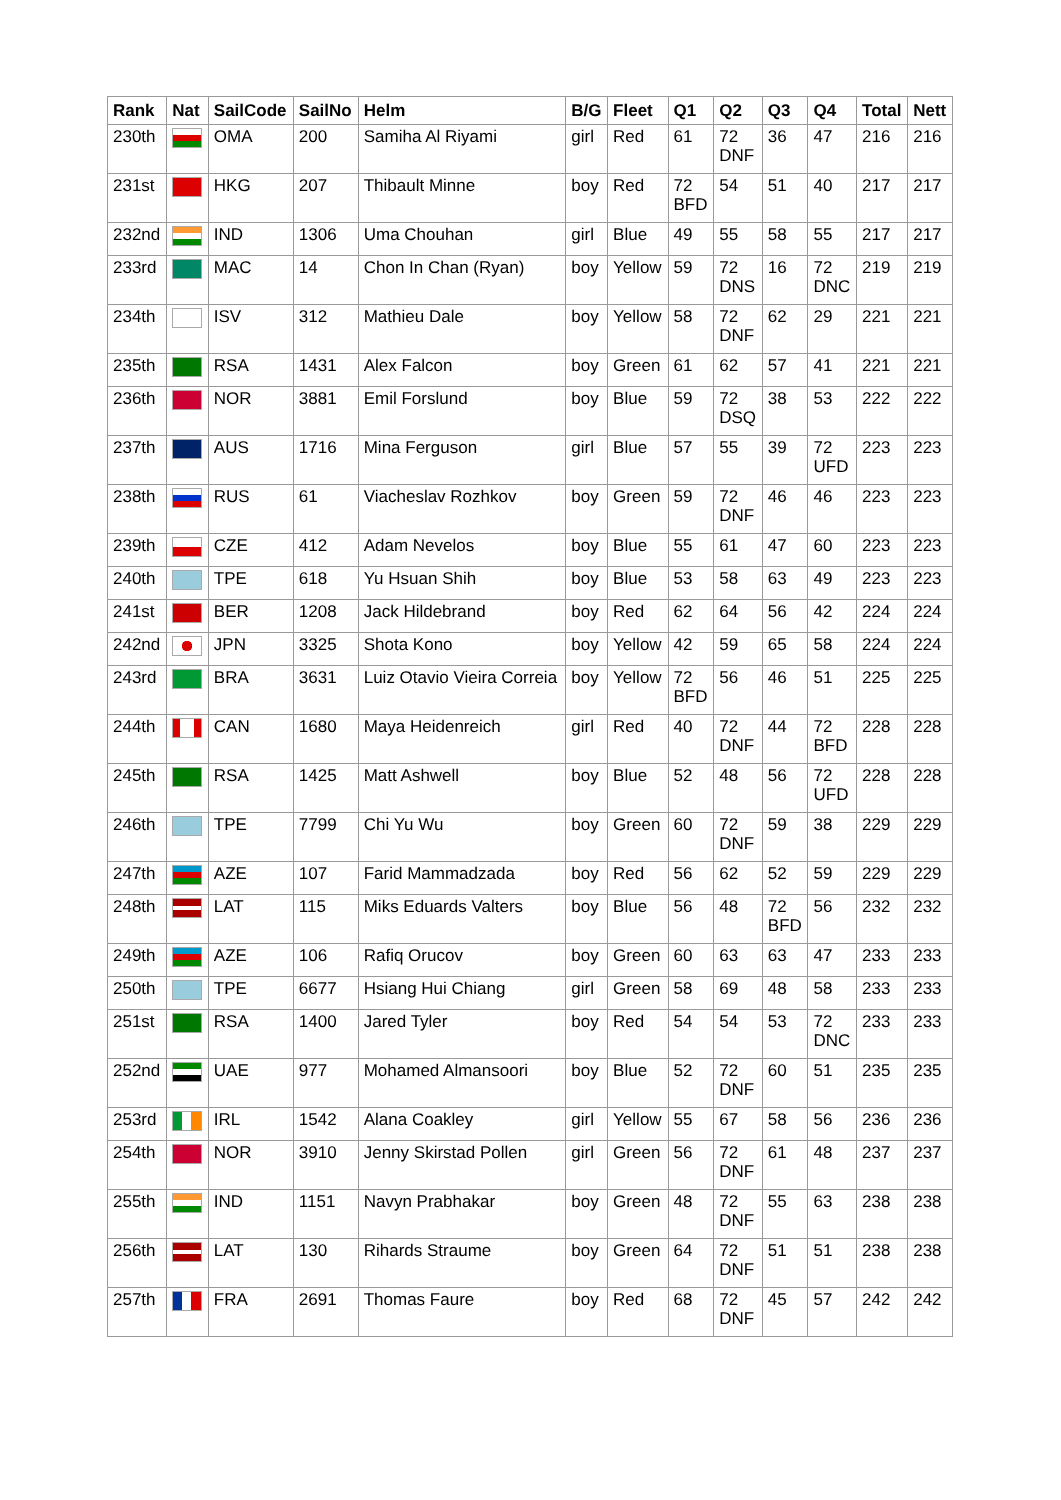| Rank | Nat | SailCode | SailNo | Helm | B/G | Fleet | Q1 | Q2 | Q3 | Q4 | Total | Nett |
| --- | --- | --- | --- | --- | --- | --- | --- | --- | --- | --- | --- | --- |
| 230th | | OMA | 200 | Samiha Al Riyami | girl | Red | 61 | 72 DNF | 36 | 47 | 216 | 216 |
| 231st | | HKG | 207 | Thibault Minne | boy | Red | 72 BFD | 54 | 51 | 40 | 217 | 217 |
| 232nd | | IND | 1306 | Uma Chouhan | girl | Blue | 49 | 55 | 58 | 55 | 217 | 217 |
| 233rd | | MAC | 14 | Chon In Chan (Ryan) | boy | Yellow | 59 | 72 DNS | 16 | 72 DNC | 219 | 219 |
| 234th | | ISV | 312 | Mathieu Dale | boy | Yellow | 58 | 72 DNF | 62 | 29 | 221 | 221 |
| 235th | | RSA | 1431 | Alex Falcon | boy | Green | 61 | 62 | 57 | 41 | 221 | 221 |
| 236th | | NOR | 3881 | Emil Forslund | boy | Blue | 59 | 72 DSQ | 38 | 53 | 222 | 222 |
| 237th | | AUS | 1716 | Mina Ferguson | girl | Blue | 57 | 55 | 39 | 72 UFD | 223 | 223 |
| 238th | | RUS | 61 | Viacheslav Rozhkov | boy | Green | 59 | 72 DNF | 46 | 46 | 223 | 223 |
| 239th | | CZE | 412 | Adam Nevelos | boy | Blue | 55 | 61 | 47 | 60 | 223 | 223 |
| 240th | | TPE | 618 | Yu Hsuan Shih | boy | Blue | 53 | 58 | 63 | 49 | 223 | 223 |
| 241st | | BER | 1208 | Jack Hildebrand | boy | Red | 62 | 64 | 56 | 42 | 224 | 224 |
| 242nd | | JPN | 3325 | Shota Kono | boy | Yellow | 42 | 59 | 65 | 58 | 224 | 224 |
| 243rd | | BRA | 3631 | Luiz Otavio Vieira Correia | boy | Yellow | 72 BFD | 56 | 46 | 51 | 225 | 225 |
| 244th | | CAN | 1680 | Maya Heidenreich | girl | Red | 40 | 72 DNF | 44 | 72 BFD | 228 | 228 |
| 245th | | RSA | 1425 | Matt Ashwell | boy | Blue | 52 | 48 | 56 | 72 UFD | 228 | 228 |
| 246th | | TPE | 7799 | Chi Yu Wu | boy | Green | 60 | 72 DNF | 59 | 38 | 229 | 229 |
| 247th | | AZE | 107 | Farid Mammadzada | boy | Red | 56 | 62 | 52 | 59 | 229 | 229 |
| 248th | | LAT | 115 | Miks Eduards Valters | boy | Blue | 56 | 48 | 72 BFD | 56 | 232 | 232 |
| 249th | | AZE | 106 | Rafiq Orucov | boy | Green | 60 | 63 | 63 | 47 | 233 | 233 |
| 250th | | TPE | 6677 | Hsiang Hui Chiang | girl | Green | 58 | 69 | 48 | 58 | 233 | 233 |
| 251st | | RSA | 1400 | Jared Tyler | boy | Red | 54 | 54 | 53 | 72 DNC | 233 | 233 |
| 252nd | | UAE | 977 | Mohamed Almansoori | boy | Blue | 52 | 72 DNF | 60 | 51 | 235 | 235 |
| 253rd | | IRL | 1542 | Alana Coakley | girl | Yellow | 55 | 67 | 58 | 56 | 236 | 236 |
| 254th | | NOR | 3910 | Jenny Skirstad Pollen | girl | Green | 56 | 72 DNF | 61 | 48 | 237 | 237 |
| 255th | | IND | 1151 | Navyn Prabhakar | boy | Green | 48 | 72 DNF | 55 | 63 | 238 | 238 |
| 256th | | LAT | 130 | Rihards Straume | boy | Green | 64 | 72 DNF | 51 | 51 | 238 | 238 |
| 257th | | FRA | 2691 | Thomas Faure | boy | Red | 68 | 72 DNF | 45 | 57 | 242 | 242 |